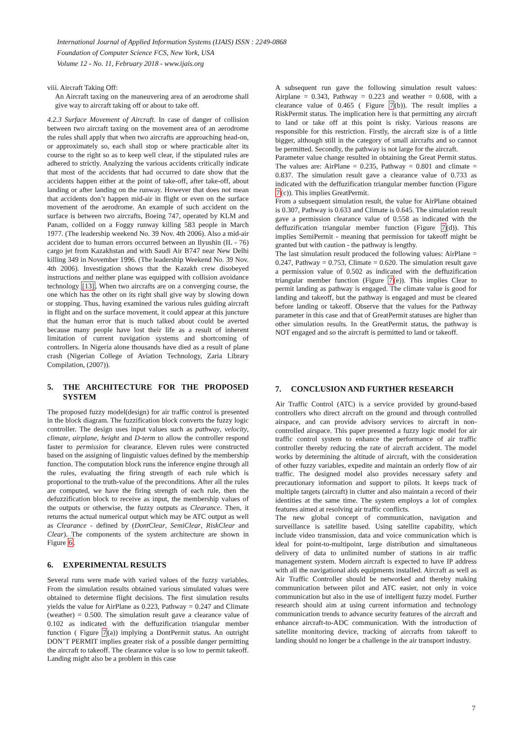International Journal of Applied Information Systems (IJAIS) ISSN : 2249-0868
Foundation of Computer Science FCS, New York, USA
Volume 12 - No. 11, February 2018 - www.ijais.org
viii. Aircraft Taking Off:
An Aircraft taxing on the maneuvering area of an aerodrome shall give way to aircraft taking off or about to take off.
4.2.3 Surface Movement of Aircraft. In case of danger of collision between two aircraft taxing on the movement area of an aerodrome the rules shall apply that when two aircrafts are approaching head-on, or approximately so, each shall stop or where practicable alter its course to the right so as to keep well clear, if the stipulated rules are adhered to strictly. Analyzing the various accidents critically indicate that most of the accidents that had occurred to date show that the accidents happen either at the point of take-off, after take-off, about landing or after landing on the runway. However that does not mean that accidents don’t happen mid-air in flight or even on the surface movement of the aerodrome. An example of such accident on the surface is between two aircrafts, Boeing 747, operated by KLM and Panam, collided on a Foggy runway killing 583 people in March 1977. (The leadership weekend No. 39 Nov. 4th 2006). Also a mid-air accident due to human errors occurred between an Ilyushin (IL - 76) cargo jet from Kazakhstan and with Saudi Air B747 near New Delhi killing 349 in November 1996. (The leadership Weekend No. 39 Nov. 4th 2006). Investigation shows that the Kazakh crew disobeyed instructions and neither plane was equipped with collision avoidance technology [13]. When two aircrafts are on a converging course, the one which has the other on its right shall give way by slowing down or stopping. Thus, having examined the various rules guiding aircraft in flight and on the surface movement, it could appear at this juncture that the human error that is much talked about could be averted because many people have lost their life as a result of inherent limitation of current navigation systems and shortcoming of controllers. In Nigeria alone thousands have died as a result of plane crash (Nigerian College of Aviation Technology, Zaria Library Compilation, (2007)).
5. THE ARCHITECTURE FOR THE PROPOSED SYSTEM
The proposed fuzzy model(design) for air traffic control is presented in the block diagram. The fuzzification block converts the fuzzy logic controller. The design uses input values such as pathway, velocity, climate, airplane, height and D-term to allow the controller respond faster to permission for clearance. Eleven rules were constructed based on the assigning of linguistic values defined by the membership function. The computation block runs the inference engine through all the rules, evaluating the firing strength of each rule which is proportional to the truth-value of the preconditions. After all the rules are computed, we have the firing strength of each rule, then the defuzzification block to receive as input, the membership values of the outputs or otherwise, the fuzzy outputs as Clearance. Then, it returns the actual numerical output which may be ATC output as well as Clearance - defined by (DontClear, SemiClear, RiskClear and Clear). The components of the system architecture are shown in Figure 6.
6. EXPERIMENTAL RESULTS
Several runs were made with varied values of the fuzzy variables. From the simulation results obtained various simulated values were obtained to determine flight decisions. The first simulation results yields the value for AirPlane as 0.223, Pathway = 0.247 and Climate (weather) = 0.500. The simulation result gave a clearance value of 0.102 as indicated with the deffuzification triangular member function ( Figure 7(a)) implying a DontPermit status. An outright DON’T PERMIT implies greater risk of a possible danger permitting the aircraft to takeoff. The clearance value is so low to permit takeoff. Landing might also be a problem in this case
A subsequent run gave the following simulation result values: Airplane = 0.343, Pathway = 0.223 and weather = 0.608, with a clearance value of 0.465 ( Figure 7(b)). The result implies a RiskPermit status. The implication here is that permitting any aircraft to land or take off at this point is risky. Various reasons are responsible for this restriction. Firstly, the aircraft size is of a little bigger, although still in the category of small aircrafts and so cannot be permitted. Secondly, the pathway is not large for the aircraft.
Parameter value change resulted in obtaining the Great Permit status. The values are: AirPlane = 0.235, Pathway = 0.801 and climate = 0.837. The simulation result gave a clearance value of 0.733 as indicated with the deffuzification triangular member function (Figure 7(c)). This implies GreatPermit.
From a subsequent simulation result, the value for AirPlane obtained is 0.307, Pathway is 0.633 and Climate is 0.645. The simulation result gave a permission clearance value of 0.558 as indicated with the deffuzification triangular member function (Figure 7(d)). This implies SemiPermit - meaning that permission for takeoff might be granted but with caution - the pathway is lengthy.
The last simulation result produced the following values: AirPlane = 0.247, Pathway = 0.753, Climate = 0.620. The simulation result gave a permission value of 0.502 as indicated with the deffuzification triangular member function (Figure 7(e)). This implies Clear to permit landing as pathway is engaged. The climate value is good for landing and takeoff, but the pathway is engaged and must be cleared before landing or takeoff. Observe that the values for the Pathway parameter in this case and that of GreatPermit statuses are higher than other simulation results. In the GreatPermit status, the pathway is NOT engaged and so the aircraft is permitted to land or takeoff.
7. CONCLUSION AND FURTHER RESEARCH
Air Traffic Control (ATC) is a service provided by ground-based controllers who direct aircraft on the ground and through controlled airspace, and can provide advisory services to aircraft in non-controlled airspace. This paper presented a fuzzy logic model for air traffic control system to enhance the performance of air traffic controller thereby reducing the rate of aircraft accident. The model works by determining the altitude of aircraft, with the consideration of other fuzzy variables, expedite and maintain an orderly flow of air traffic. The designed model also provides necessary safety and precautionary information and support to pilots. It keeps track of multiple targets (aircraft) in clutter and also maintain a record of their identities at the same time. The system employs a lot of complex features aimed at resolving air traffic conflicts.
The new global concept of communication, navigation and surveillance is satellite based. Using satellite capability, which include video transmission, data and voice communication which is ideal for point-to-multipoint, large distribution and simultaneous delivery of data to unlimited number of stations in air traffic management system. Modern aircraft is expected to have IP address with all the navigational aids equipments installed. Aircraft as well as Air Traffic Controller should be networked and thereby making communication between pilot and ATC easier, not only in voice communication but also in the use of intelligent fuzzy model. Further research should aim at using current information and technology communication trends to advance security features of the aircraft and enhance aircraft-to-ADC communication. With the introduction of satellite monitoring device, tracking of aircrafts from takeoff to landing should no longer be a challenge in the air transport industry.
7